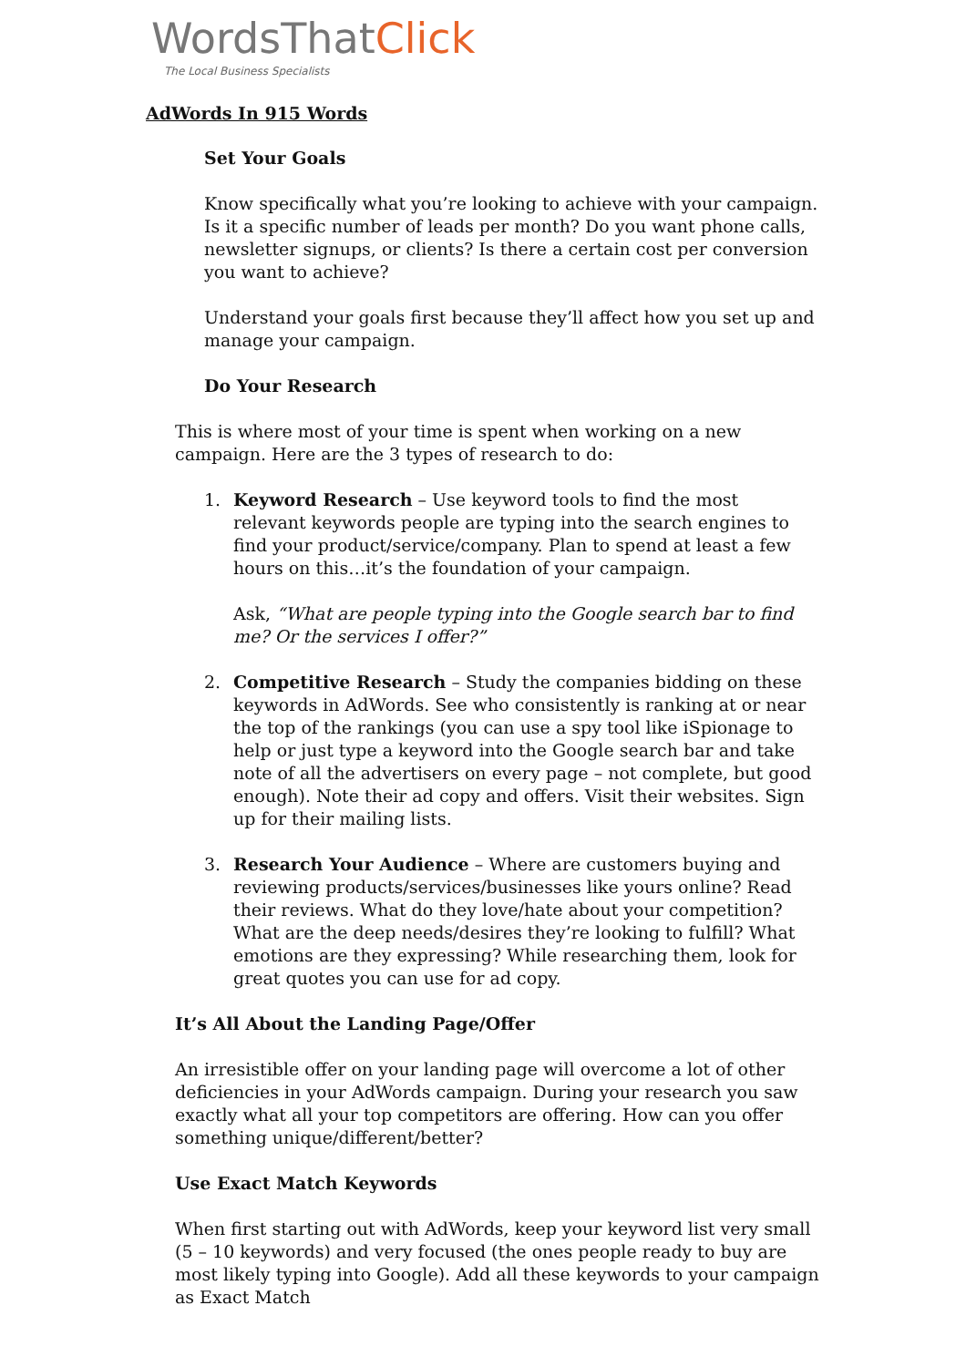WordsThatClick
The Local Business Specialists
AdWords In 915 Words
Set Your Goals
Know specifically what you’re looking to achieve with your campaign. Is it a specific number of leads per month? Do you want phone calls, newsletter signups, or clients? Is there a certain cost per conversion you want to achieve?
Understand your goals first because they’ll affect how you set up and manage your campaign.
Do Your Research
This is where most of your time is spent when working on a new campaign. Here are the 3 types of research to do:
1. Keyword Research – Use keyword tools to find the most relevant keywords people are typing into the search engines to find your product/service/company. Plan to spend at least a few hours on this…it’s the foundation of your campaign.
Ask, “What are people typing into the Google search bar to find me? Or the services I offer?”
2. Competitive Research – Study the companies bidding on these keywords in AdWords. See who consistently is ranking at or near the top of the rankings (you can use a spy tool like iSpionage to help or just type a keyword into the Google search bar and take note of all the advertisers on every page – not complete, but good enough). Note their ad copy and offers. Visit their websites. Sign up for their mailing lists.
3. Research Your Audience – Where are customers buying and reviewing products/services/businesses like yours online? Read their reviews. What do they love/hate about your competition? What are the deep needs/desires they’re looking to fulfill? What emotions are they expressing? While researching them, look for great quotes you can use for ad copy.
It’s All About the Landing Page/Offer
An irresistible offer on your landing page will overcome a lot of other deficiencies in your AdWords campaign. During your research you saw exactly what all your top competitors are offering. How can you offer something unique/different/better?
Use Exact Match Keywords
When first starting out with AdWords, keep your keyword list very small (5 – 10 keywords) and very focused (the ones people ready to buy are most likely typing into Google). Add all these keywords to your campaign as Exact Match